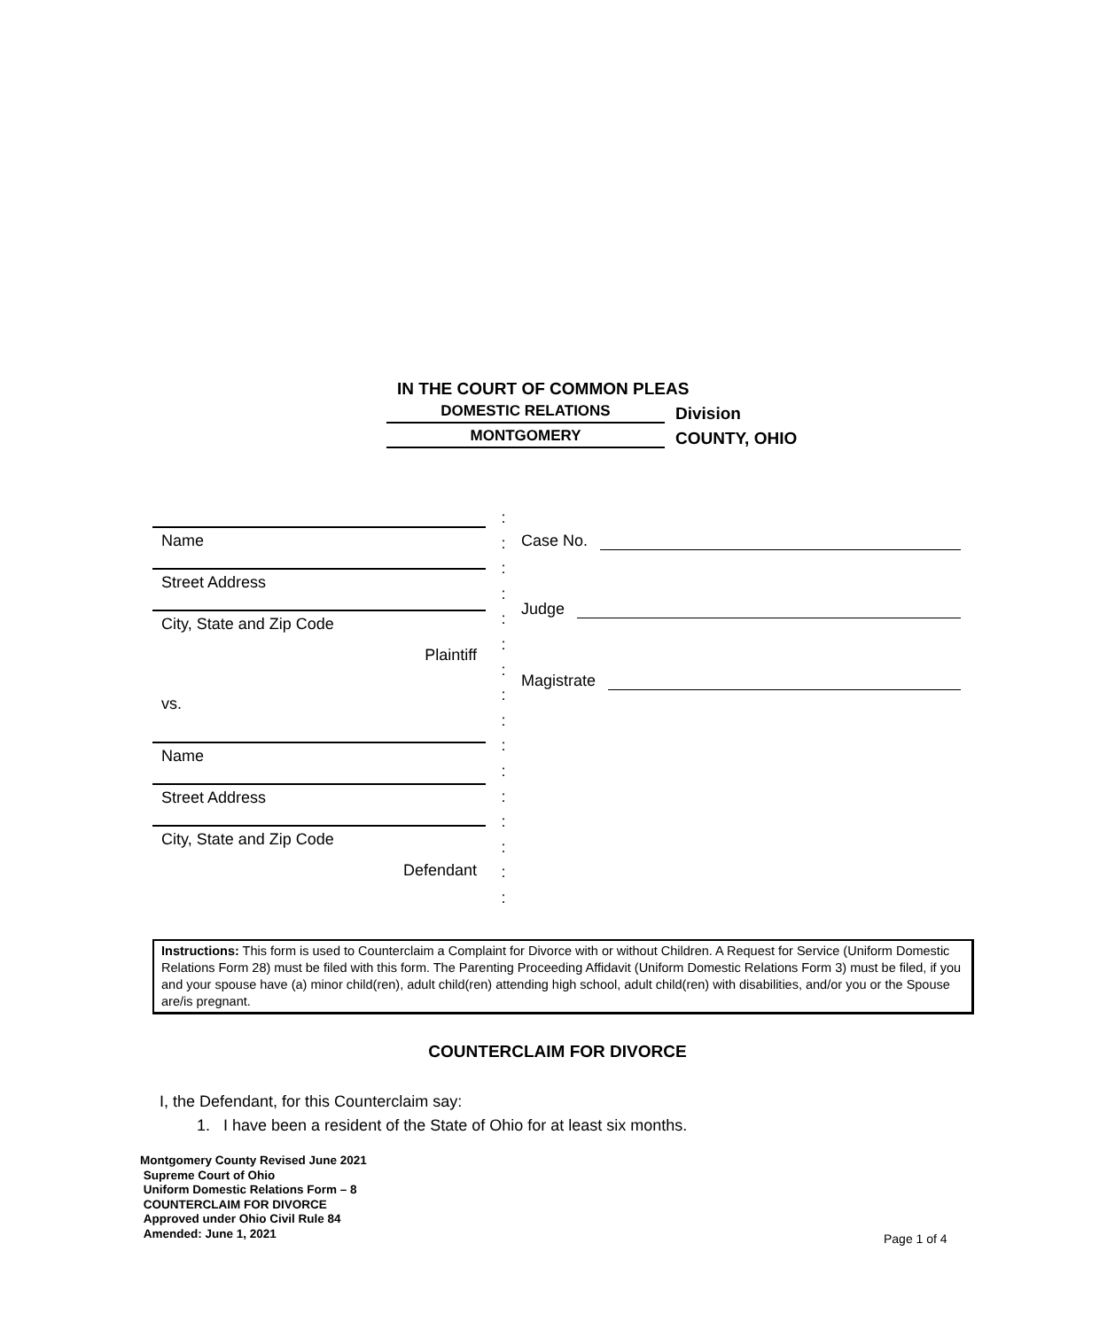IN THE COURT OF COMMON PLEAS
DOMESTIC RELATIONS
Division
MONTGOMERY
COUNTY, OHIO
Name
Street Address
City, State and Zip Code
Plaintiff
vs.
Name
Street Address
City, State and Zip Code
Defendant
:
:
:
:
:
:
:
:
:
:
:
:
:
:
:
:
Case No.
Judge
Magistrate
Instructions: This form is used to Counterclaim a Complaint for Divorce with or without Children. A Request for Service (Uniform Domestic Relations Form 28) must be filed with this form. The Parenting Proceeding Affidavit (Uniform Domestic Relations Form 3) must be filed, if you and your spouse have (a) minor child(ren), adult child(ren) attending high school, adult child(ren) with disabilities, and/or you or the Spouse are/is pregnant.
COUNTERCLAIM FOR DIVORCE
I, the Defendant, for this Counterclaim say:
1. I have been a resident of the State of Ohio for at least six months.
Montgomery County Revised June 2021
Supreme Court of Ohio
Uniform Domestic Relations Form – 8
COUNTERCLAIM FOR DIVORCE
Approved under Ohio Civil Rule 84
Amended: June 1, 2021
Page 1 of 4